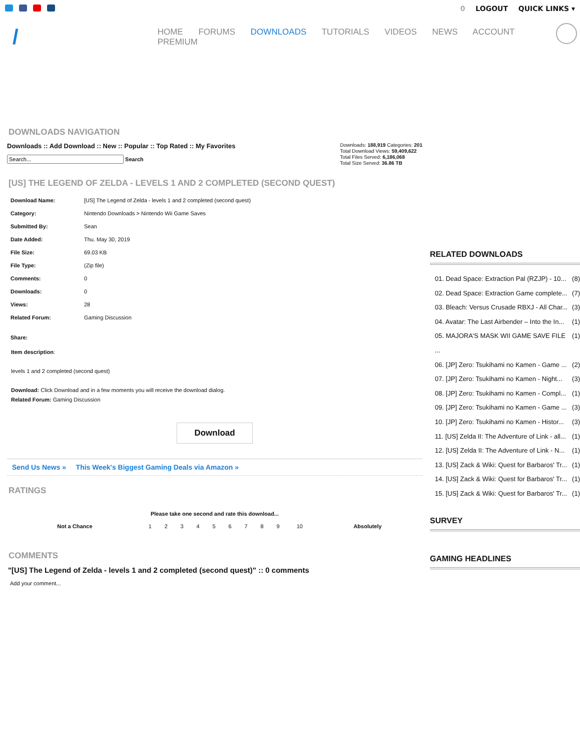0 LOGOUT QUICK LINKS ▾
/
HOME FORUMS DOWNLOADS TUTORIALS VIDEOS NEWS ACCOUNT PREMIUM
DOWNLOADS NAVIGATION
Downloads :: Add Download :: New :: Popular :: Top Rated :: My Favorites
Search
Downloads: 188,919 Categories: 201
Total Download Views: 59,409,622
Total Files Served: 6,186,068
Total Size Served: 36.86 TB
[US] THE LEGEND OF ZELDA - LEVELS 1 AND 2 COMPLETED (SECOND QUEST)
| Download Name: | [US] The Legend of Zelda - levels 1 and 2 completed (second quest) |
| Category: | Nintendo Downloads > Nintendo Wii Game Saves |
| Submitted By: | Sean |
| Date Added: | Thu. May 30, 2019 |
| File Size: | 69.03 KB |
| File Type: | (Zip file) |
| Comments: | 0 |
| Downloads: | 0 |
| Views: | 28 |
| Related Forum: | Gaming Discussion |
| Share: | |
Item description:
levels 1 and 2 completed (second quest)
Download: Click Download and in a few moments you will receive the download dialog.
Related Forum: Gaming Discussion
Download
Send Us News » This Week's Biggest Gaming Deals via Amazon »
RATINGS
Please take one second and rate this download...
| Not a Chance | 1 | 2 | 3 | 4 | 5 | 6 | 7 | 8 | 9 | 10 | Absolutely |
COMMENTS
"[US] The Legend of Zelda - levels 1 and 2 completed (second quest)" :: 0 comments
Add your comment...
RELATED DOWNLOADS
01. Dead Space: Extraction Pal (RZJP) - 10... (8)
02. Dead Space: Extraction Game complete... (7)
03. Bleach: Versus Crusade RBXJ - All Char... (3)
04. Avatar: The Last Airbender – Into the In... (1)
05. MAJORA'S MASK WII GAME SAVE FILE ... (1)
06. [JP] Zero: Tsukihami no Kamen - Game ... (2)
07. [JP] Zero: Tsukihami no Kamen - Night... (3)
08. [JP] Zero: Tsukihami no Kamen - Compl... (1)
09. [JP] Zero: Tsukihami no Kamen - Game ... (3)
10. [JP] Zero: Tsukihami no Kamen - Histor... (3)
11. [US] Zelda II: The Adventure of Link - all... (1)
12. [US] Zelda II: The Adventure of Link - N... (1)
13. [US] Zack & Wiki: Quest for Barbaros' Tr... (1)
14. [US] Zack & Wiki: Quest for Barbaros' Tr... (1)
15. [US] Zack & Wiki: Quest for Barbaros' Tr... (1)
SURVEY
GAMING HEADLINES